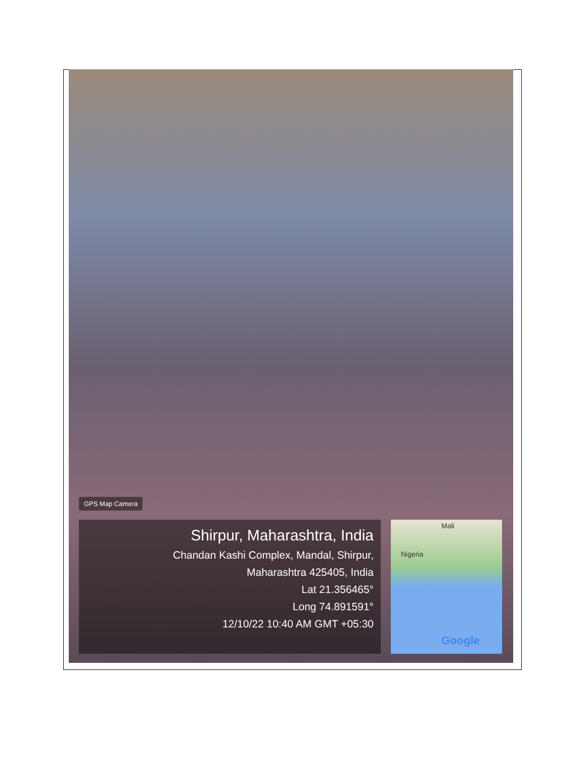GPS Map Camera
Shirpur, Maharashtra, India
Chandan Kashi Complex, Mandal, Shirpur,
Maharashtra 425405, India
Lat 21.356465°
Long 74.891591°
12/10/22 10:40 AM GMT +05:30
Mali
Nigeria
Google